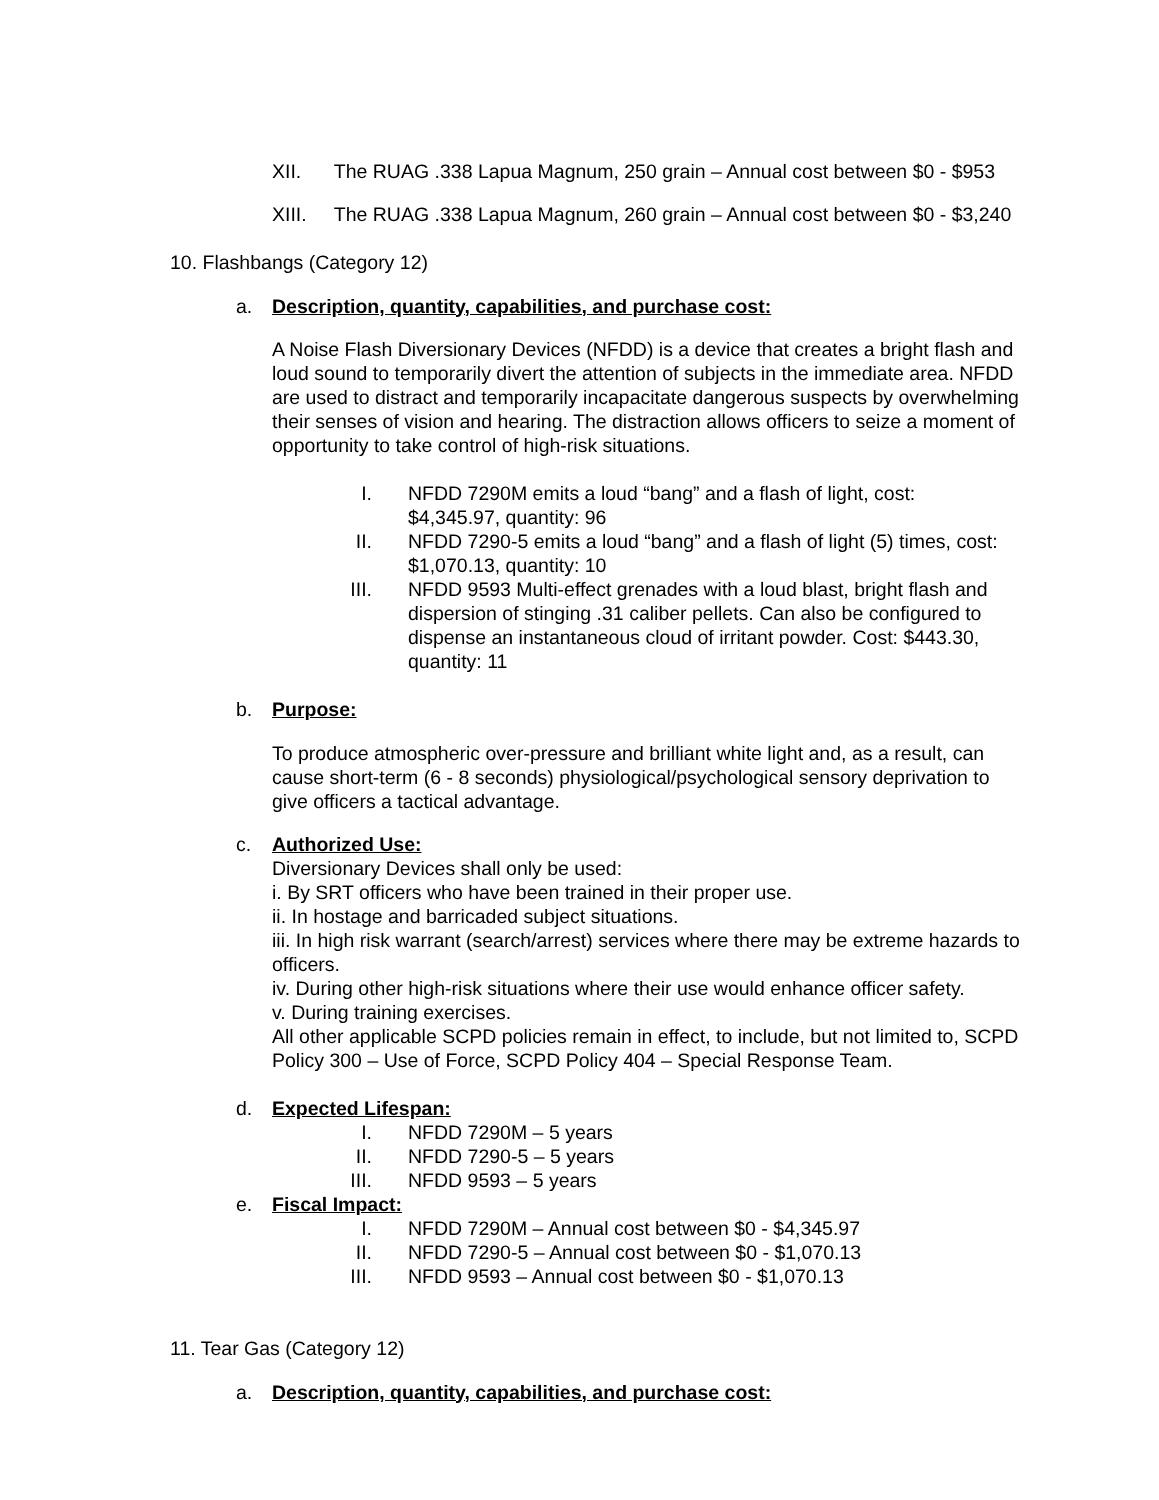XII. The RUAG .338 Lapua Magnum, 250 grain – Annual cost between $0 - $953
XIII. The RUAG .338 Lapua Magnum, 260 grain – Annual cost between $0 - $3,240
10. Flashbangs (Category 12)
a. Description, quantity, capabilities, and purchase cost:
A Noise Flash Diversionary Devices (NFDD) is a device that creates a bright flash and loud sound to temporarily divert the attention of subjects in the immediate area. NFDD are used to distract and temporarily incapacitate dangerous suspects by overwhelming their senses of vision and hearing. The distraction allows officers to seize a moment of opportunity to take control of high-risk situations.
I. NFDD 7290M emits a loud “bang” and a flash of light, cost: $4,345.97, quantity: 96
II. NFDD 7290-5 emits a loud “bang” and a flash of light (5) times, cost: $1,070.13, quantity: 10
III. NFDD 9593 Multi-effect grenades with a loud blast, bright flash and dispersion of stinging .31 caliber pellets. Can also be configured to dispense an instantaneous cloud of irritant powder. Cost: $443.30, quantity: 11
b. Purpose:
To produce atmospheric over-pressure and brilliant white light and, as a result, can cause short-term (6 - 8 seconds) physiological/psychological sensory deprivation to give officers a tactical advantage.
c. Authorized Use:
Diversionary Devices shall only be used:
i. By SRT officers who have been trained in their proper use.
ii. In hostage and barricaded subject situations.
iii. In high risk warrant (search/arrest) services where there may be extreme hazards to officers.
iv. During other high-risk situations where their use would enhance officer safety.
v. During training exercises.
All other applicable SCPD policies remain in effect, to include, but not limited to, SCPD Policy 300 – Use of Force, SCPD Policy 404 – Special Response Team.
d. Expected Lifespan:
I. NFDD 7290M – 5 years
II. NFDD 7290-5 – 5 years
III. NFDD 9593 – 5 years
e. Fiscal Impact:
I. NFDD 7290M – Annual cost between $0 - $4,345.97
II. NFDD 7290-5 – Annual cost between $0 - $1,070.13
III. NFDD 9593 – Annual cost between $0 - $1,070.13
11. Tear Gas (Category 12)
a. Description, quantity, capabilities, and purchase cost: